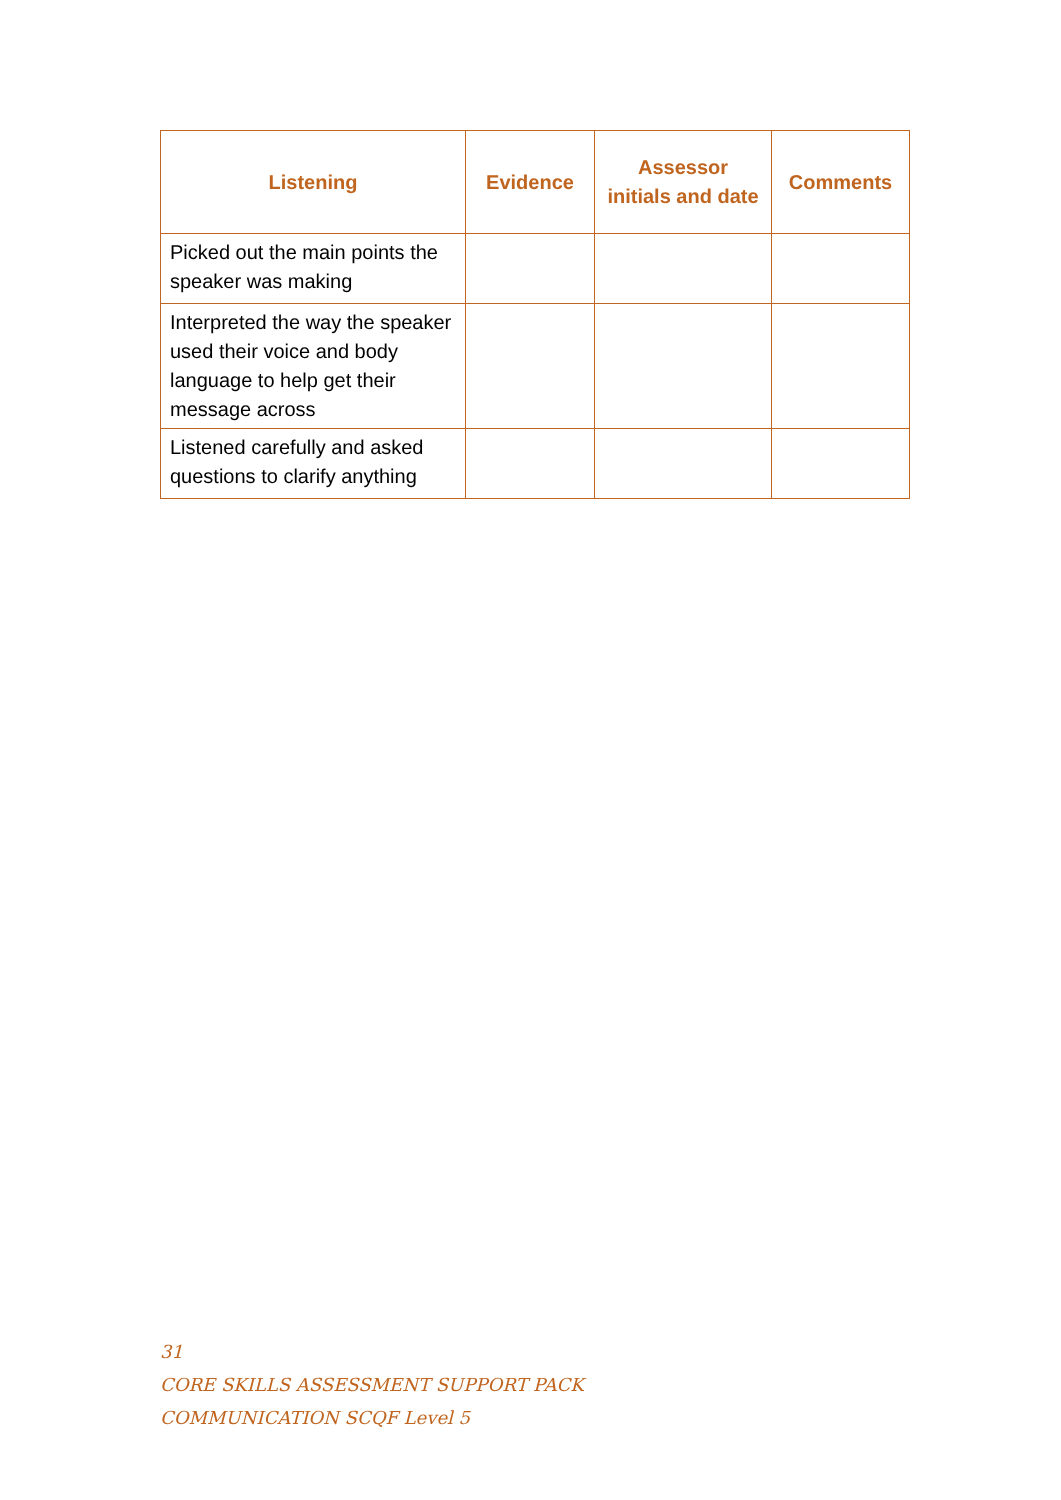| Listening | Evidence | Assessor initials and date | Comments |
| --- | --- | --- | --- |
| Picked out the main points the speaker was making | | | |
| Interpreted the way the speaker used their voice and body language to help get their message across | | | |
| Listened carefully and asked questions to clarify anything | | | |
31
CORE SKILLS ASSESSMENT SUPPORT PACK
COMMUNICATION SCQF Level 5